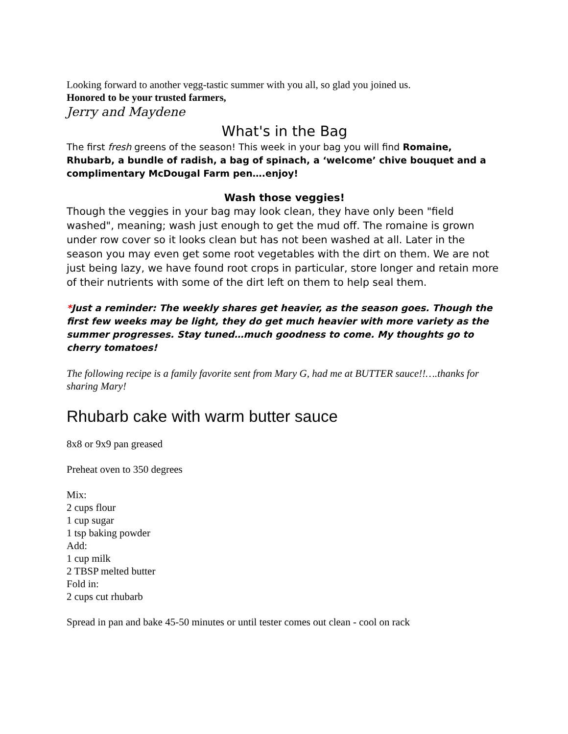Looking forward to another vegg-tastic summer with you all, so glad you joined us.
Honored to be your trusted farmers,
Jerry and Maydene
What's in the Bag
The first fresh greens of the season! This week in your bag you will find Romaine, Rhubarb, a bundle of radish, a bag of spinach, a ‘welcome’ chive bouquet and a complimentary McDougal Farm pen….enjoy!
Wash those veggies!
Though the veggies in your bag may look clean, they have only been "field washed", meaning; wash just enough to get the mud off. The romaine is grown under row cover so it looks clean but has not been washed at all. Later in the season you may even get some root vegetables with the dirt on them. We are not just being lazy, we have found root crops in particular, store longer and retain more of their nutrients with some of the dirt left on them to help seal them.
*Just a reminder: The weekly shares get heavier, as the season goes. Though the first few weeks may be light, they do get much heavier with more variety as the summer progresses. Stay tuned…much goodness to come. My thoughts go to cherry tomatoes!
The following recipe is a family favorite sent from Mary G, had me at BUTTER sauce!!….thanks for sharing Mary!
Rhubarb cake with warm butter sauce
8x8 or 9x9 pan greased
Preheat oven to 350 degrees
Mix:
2 cups flour
1 cup sugar
1 tsp baking powder
Add:
1 cup milk
2 TBSP melted butter
Fold in:
2 cups cut rhubarb
Spread in pan and bake 45-50 minutes or until tester comes out clean - cool on rack